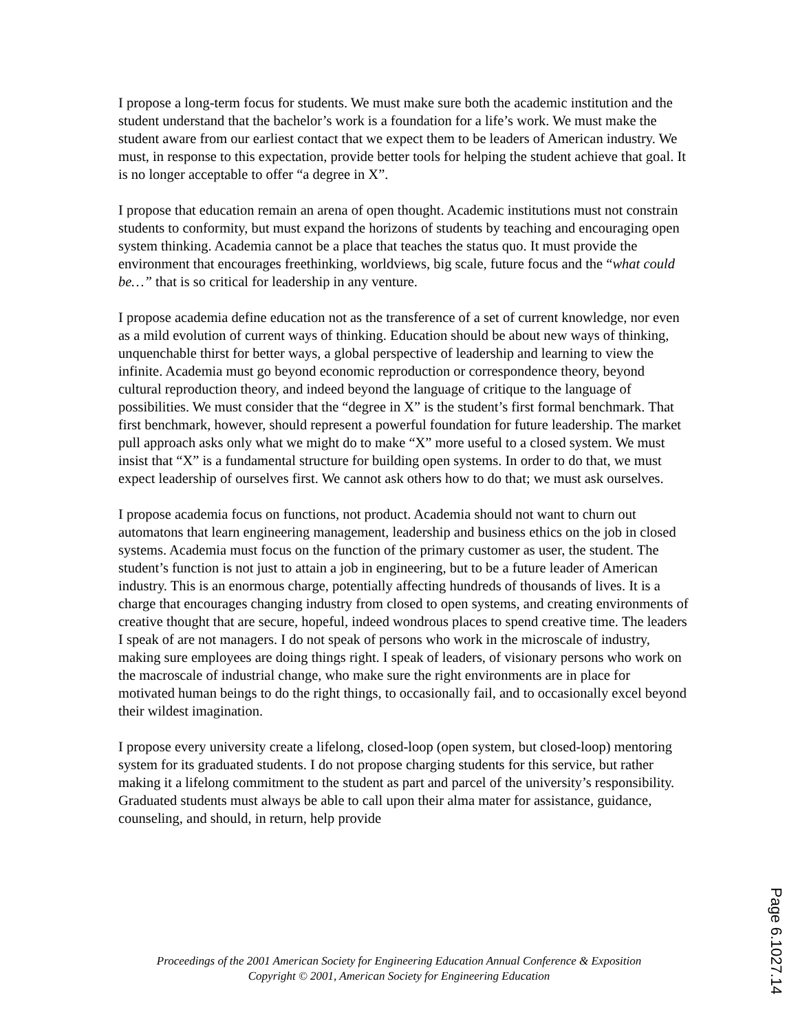I propose a long-term focus for students. We must make sure both the academic institution and the student understand that the bachelor’s work is a foundation for a life’s work. We must make the student aware from our earliest contact that we expect them to be leaders of American industry. We must, in response to this expectation, provide better tools for helping the student achieve that goal. It is no longer acceptable to offer “a degree in X”.
I propose that education remain an arena of open thought. Academic institutions must not constrain students to conformity, but must expand the horizons of students by teaching and encouraging open system thinking. Academia cannot be a place that teaches the status quo. It must provide the environment that encourages freethinking, worldviews, big scale, future focus and the “what could be…” that is so critical for leadership in any venture.
I propose academia define education not as the transference of a set of current knowledge, nor even as a mild evolution of current ways of thinking. Education should be about new ways of thinking, unquenchable thirst for better ways, a global perspective of leadership and learning to view the infinite. Academia must go beyond economic reproduction or correspondence theory, beyond cultural reproduction theory, and indeed beyond the language of critique to the language of possibilities. We must consider that the “degree in X” is the student’s first formal benchmark. That first benchmark, however, should represent a powerful foundation for future leadership. The market pull approach asks only what we might do to make “X” more useful to a closed system. We must insist that “X” is a fundamental structure for building open systems. In order to do that, we must expect leadership of ourselves first. We cannot ask others how to do that; we must ask ourselves.
I propose academia focus on functions, not product. Academia should not want to churn out automatons that learn engineering management, leadership and business ethics on the job in closed systems. Academia must focus on the function of the primary customer as user, the student. The student’s function is not just to attain a job in engineering, but to be a future leader of American industry. This is an enormous charge, potentially affecting hundreds of thousands of lives. It is a charge that encourages changing industry from closed to open systems, and creating environments of creative thought that are secure, hopeful, indeed wondrous places to spend creative time. The leaders I speak of are not managers. I do not speak of persons who work in the microscale of industry, making sure employees are doing things right. I speak of leaders, of visionary persons who work on the macroscale of industrial change, who make sure the right environments are in place for motivated human beings to do the right things, to occasionally fail, and to occasionally excel beyond their wildest imagination.
I propose every university create a lifelong, closed-loop (open system, but closed-loop) mentoring system for its graduated students. I do not propose charging students for this service, but rather making it a lifelong commitment to the student as part and parcel of the university’s responsibility. Graduated students must always be able to call upon their alma mater for assistance, guidance, counseling, and should, in return, help provide
Proceedings of the 2001 American Society for Engineering Education Annual Conference & Exposition
Copyright © 2001, American Society for Engineering Education
Page 6.1027.14